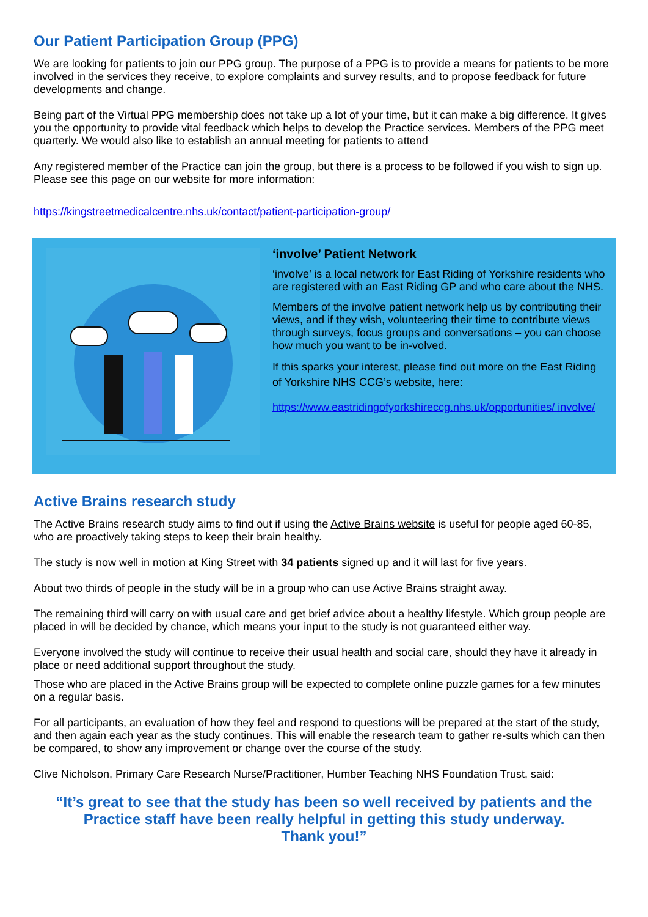Our Patient Participation Group (PPG)
We are looking for patients to join our PPG group. The purpose of a PPG is to provide a means for patients to be more involved in the services they receive, to explore complaints and survey results, and to propose feedback for future developments and change.
Being part of the Virtual PPG membership does not take up a lot of your time, but it can make a big difference. It gives you the opportunity to provide vital feedback which helps to develop the Practice services. Members of the PPG meet quarterly. We would also like to establish an annual meeting for patients to attend
Any registered member of the Practice can join the group, but there is a process to be followed if you wish to sign up. Please see this page on our website for more information:
https://kingstreetmedicalcentre.nhs.uk/contact/patient-participation-group/
‘involve’ Patient Network
‘involve’ is a local network for East Riding of Yorkshire residents who are registered with an East Riding GP and who care about the NHS.
Members of the involve patient network help us by contributing their views, and if they wish, volunteering their time to contribute views through surveys, focus groups and conversations – you can choose how much you want to be in-volved.
If this sparks your interest, please find out more on the East Riding of Yorkshire NHS CCG’s website, here:
https://www.eastridingofyorkshireccg.nhs.uk/opportunities/ involve/
Active Brains research study
The Active Brains research study aims to find out if using the Active Brains website is useful for people aged 60-85, who are proactively taking steps to keep their brain healthy.
The study is now well in motion at King Street with 34 patients signed up and it will last for five years.
About two thirds of people in the study will be in a group who can use Active Brains straight away.
The remaining third will carry on with usual care and get brief advice about a healthy lifestyle. Which group people are placed in will be decided by chance, which means your input to the study is not guaranteed either way.
Everyone involved the study will continue to receive their usual health and social care, should they have it already in place or need additional support throughout the study.
Those who are placed in the Active Brains group will be expected to complete online puzzle games for a few minutes on a regular basis.
For all participants, an evaluation of how they feel and respond to questions will be prepared at the start of the study, and then again each year as the study continues. This will enable the research team to gather re-sults which can then be compared, to show any improvement or change over the course of the study.
Clive Nicholson, Primary Care Research Nurse/Practitioner, Humber Teaching NHS Foundation Trust, said:
“It’s great to see that the study has been so well received by patients and the Practice staff have been really helpful in getting this study underway.
Thank you!”